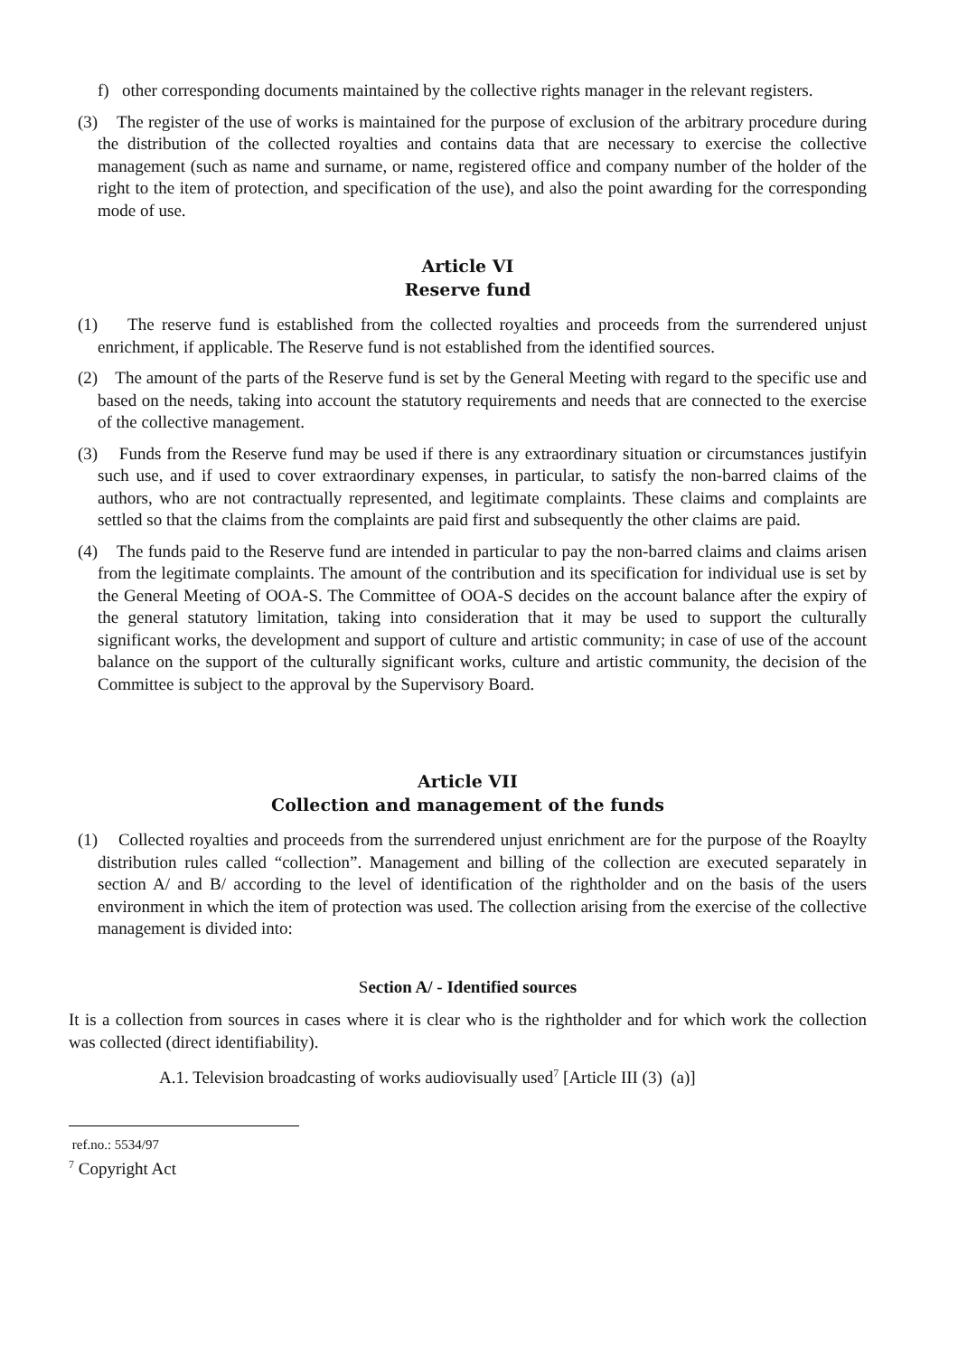f) other corresponding documents maintained by the collective rights manager in the relevant registers.
(3) The register of the use of works is maintained for the purpose of exclusion of the arbitrary procedure during the distribution of the collected royalties and contains data that are necessary to exercise the collective management (such as name and surname, or name, registered office and company number of the holder of the right to the item of protection, and specification of the use), and also the point awarding for the corresponding mode of use.
Article VI
Reserve fund
(1) The reserve fund is established from the collected royalties and proceeds from the surrendered unjust enrichment, if applicable. The Reserve fund is not established from the identified sources.
(2) The amount of the parts of the Reserve fund is set by the General Meeting with regard to the specific use and based on the needs, taking into account the statutory requirements and needs that are connected to the exercise of the collective management.
(3) Funds from the Reserve fund may be used if there is any extraordinary situation or circumstances justifyin such use, and if used to cover extraordinary expenses, in particular, to satisfy the non-barred claims of the authors, who are not contractually represented, and legitimate complaints. These claims and complaints are settled so that the claims from the complaints are paid first and subsequently the other claims are paid.
(4) The funds paid to the Reserve fund are intended in particular to pay the non-barred claims and claims arisen from the legitimate complaints. The amount of the contribution and its specification for individual use is set by the General Meeting of OOA-S. The Committee of OOA-S decides on the account balance after the expiry of the general statutory limitation, taking into consideration that it may be used to support the culturally significant works, the development and support of culture and artistic community; in case of use of the account balance on the support of the culturally significant works, culture and artistic community, the decision of the Committee is subject to the approval by the Supervisory Board.
Article VII
Collection and management of the funds
(1) Collected royalties and proceeds from the surrendered unjust enrichment are for the purpose of the Roaylty distribution rules called “collection”. Management and billing of the collection are executed separately in section A/ and B/ according to the level of identification of the rightholder and on the basis of the users environment in which the item of protection was used. The collection arising from the exercise of the collective management is divided into:
Section A/ - Identified sources
It is a collection from sources in cases where it is clear who is the rightholder and for which work the collection was collected (direct identifiability).
A.1. Television broadcasting of works audiovisually used<sup>7</sup> [Article III (3) (a)]
ref.no.: 5534/97
<sup>7</sup> Copyright Act